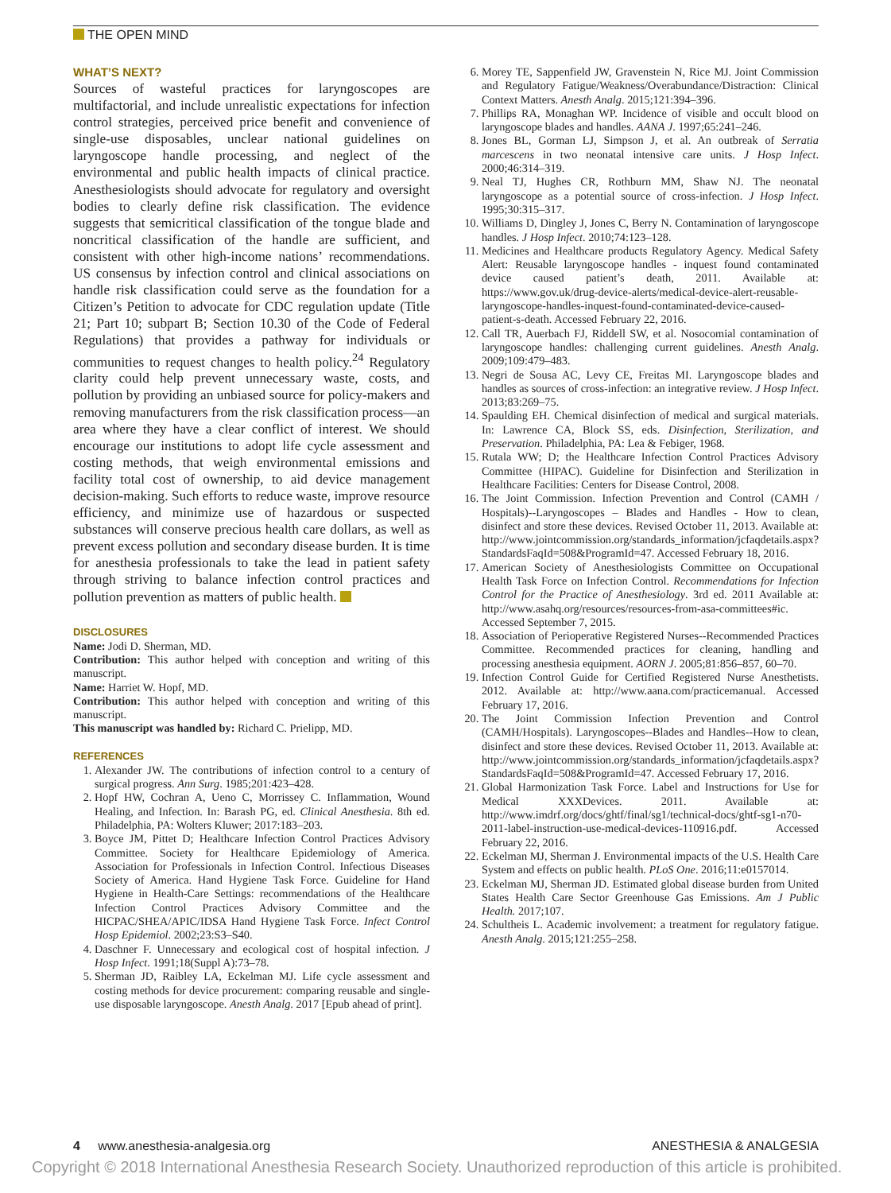THE OPEN MIND
WHAT’S NEXT?
Sources of wasteful practices for laryngoscopes are multifactorial, and include unrealistic expectations for infection control strategies, perceived price benefit and convenience of single-use disposables, unclear national guidelines on laryngoscope handle processing, and neglect of the environmental and public health impacts of clinical practice. Anesthesiologists should advocate for regulatory and oversight bodies to clearly define risk classification. The evidence suggests that semicritical classification of the tongue blade and noncritical classification of the handle are sufficient, and consistent with other high-income nations’ recommendations. US consensus by infection control and clinical associations on handle risk classification could serve as the foundation for a Citizen’s Petition to advocate for CDC regulation update (Title 21; Part 10; subpart B; Section 10.30 of the Code of Federal Regulations) that provides a pathway for individuals or communities to request changes to health policy.<sup>24</sup> Regulatory clarity could help prevent unnecessary waste, costs, and pollution by providing an unbiased source for policy-makers and removing manufacturers from the risk classification process—an area where they have a clear conflict of interest. We should encourage our institutions to adopt life cycle assessment and costing methods, that weigh environmental emissions and facility total cost of ownership, to aid device management decision-making. Such efforts to reduce waste, improve resource efficiency, and minimize use of hazardous or suspected substances will conserve precious health care dollars, as well as prevent excess pollution and secondary disease burden. It is time for anesthesia professionals to take the lead in patient safety through striving to balance infection control practices and pollution prevention as matters of public health.
DISCLOSURES
Name: Jodi D. Sherman, MD.
Contribution: This author helped with conception and writing of this manuscript.
Name: Harriet W. Hopf, MD.
Contribution: This author helped with conception and writing of this manuscript.
This manuscript was handled by: Richard C. Prielipp, MD.
REFERENCES
1. Alexander JW. The contributions of infection control to a century of surgical progress. Ann Surg. 1985;201:423–428.
2. Hopf HW, Cochran A, Ueno C, Morrissey C. Inflammation, Wound Healing, and Infection. In: Barash PG, ed. Clinical Anesthesia. 8th ed. Philadelphia, PA: Wolters Kluwer; 2017:183–203.
3. Boyce JM, Pittet D; Healthcare Infection Control Practices Advisory Committee. Society for Healthcare Epidemiology of America. Association for Professionals in Infection Control. Infectious Diseases Society of America. Hand Hygiene Task Force. Guideline for Hand Hygiene in Health-Care Settings: recommendations of the Healthcare Infection Control Practices Advisory Committee and the HICPAC/SHEA/APIC/IDSA Hand Hygiene Task Force. Infect Control Hosp Epidemiol. 2002;23:S3–S40.
4. Daschner F. Unnecessary and ecological cost of hospital infection. J Hosp Infect. 1991;18(Suppl A):73–78.
5. Sherman JD, Raibley LA, Eckelman MJ. Life cycle assessment and costing methods for device procurement: comparing reusable and single-use disposable laryngoscope. Anesth Analg. 2017 [Epub ahead of print].
6. Morey TE, Sappenfield JW, Gravenstein N, Rice MJ. Joint Commission and Regulatory Fatigue/Weakness/Overabundance/Distraction: Clinical Context Matters. Anesth Analg. 2015;121:394–396.
7. Phillips RA, Monaghan WP. Incidence of visible and occult blood on laryngoscope blades and handles. AANA J. 1997;65:241–246.
8. Jones BL, Gorman LJ, Simpson J, et al. An outbreak of Serratia marcescens in two neonatal intensive care units. J Hosp Infect. 2000;46:314–319.
9. Neal TJ, Hughes CR, Rothburn MM, Shaw NJ. The neonatal laryngoscope as a potential source of cross-infection. J Hosp Infect. 1995;30:315–317.
10. Williams D, Dingley J, Jones C, Berry N. Contamination of laryngoscope handles. J Hosp Infect. 2010;74:123–128.
11. Medicines and Healthcare products Regulatory Agency. Medical Safety Alert: Reusable laryngoscope handles - inquest found contaminated device caused patient’s death, 2011. Available at: https://www.gov.uk/drug-device-alerts/medical-device-alert-reusable-laryngoscope-handles-inquest-found-contaminated-device-caused-patient-s-death. Accessed February 22, 2016.
12. Call TR, Auerbach FJ, Riddell SW, et al. Nosocomial contamination of laryngoscope handles: challenging current guidelines. Anesth Analg. 2009;109:479–483.
13. Negri de Sousa AC, Levy CE, Freitas MI. Laryngoscope blades and handles as sources of cross-infection: an integrative review. J Hosp Infect. 2013;83:269–75.
14. Spaulding EH. Chemical disinfection of medical and surgical materials. In: Lawrence CA, Block SS, eds. Disinfection, Sterilization, and Preservation. Philadelphia, PA: Lea & Febiger, 1968.
15. Rutala WW; D; the Healthcare Infection Control Practices Advisory Committee (HIPAC). Guideline for Disinfection and Sterilization in Healthcare Facilities: Centers for Disease Control, 2008.
16. The Joint Commission. Infection Prevention and Control (CAMH / Hospitals)--Laryngoscopes – Blades and Handles - How to clean, disinfect and store these devices. Revised October 11, 2013. Available at: http://www.jointcommission.org/standards_information/jcfaqdetails.aspx?StandardsFaqId=508&ProgramId=47. Accessed February 18, 2016.
17. American Society of Anesthesiologists Committee on Occupational Health Task Force on Infection Control. Recommendations for Infection Control for the Practice of Anesthesiology. 3rd ed. 2011 Available at: http://www.asahq.org/resources/resources-from-asa-committees#ic. Accessed September 7, 2015.
18. Association of Perioperative Registered Nurses--Recommended Practices Committee. Recommended practices for cleaning, handling and processing anesthesia equipment. AORN J. 2005;81:856–857, 60–70.
19. Infection Control Guide for Certified Registered Nurse Anesthetists. 2012. Available at: http://www.aana.com/practicemanual. Accessed February 17, 2016.
20. The Joint Commission Infection Prevention and Control (CAMH/Hospitals). Laryngoscopes--Blades and Handles--How to clean, disinfect and store these devices. Revised October 11, 2013. Available at: http://www.jointcommission.org/standards_information/jcfaqdetails.aspx?StandardsFaqId=508&ProgramId=47. Accessed February 17, 2016.
21. Global Harmonization Task Force. Label and Instructions for Use for Medical XXXDevices. 2011. Available at: http://www.imdrf.org/docs/ghtf/final/sg1/technical-docs/ghtf-sg1-n70-2011-label-instruction-use-medical-devices-110916.pdf. Accessed February 22, 2016.
22. Eckelman MJ, Sherman J. Environmental impacts of the U.S. Health Care System and effects on public health. PLoS One. 2016;11:e0157014.
23. Eckelman MJ, Sherman JD. Estimated global disease burden from United States Health Care Sector Greenhouse Gas Emissions. Am J Public Health. 2017;107.
24. Schultheis L. Academic involvement: a treatment for regulatory fatigue. Anesth Analg. 2015;121:255–258.
4 www.anesthesia-analgesia.org ANESTHESIA & ANALGESIA
Copyright © 2018 International Anesthesia Research Society. Unauthorized reproduction of this article is prohibited.